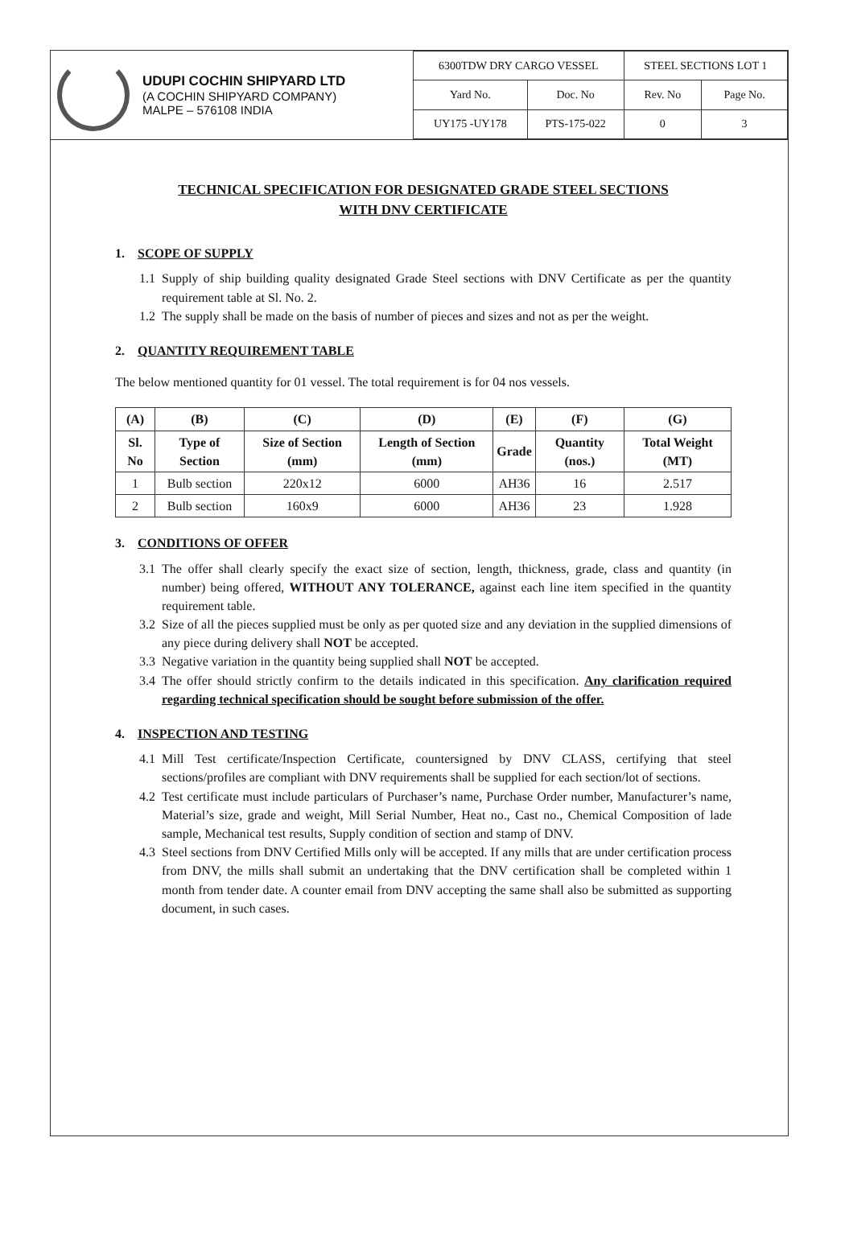UDUPI COCHIN SHIPYARD LTD
(A COCHIN SHIPYARD COMPANY)
MALPE – 576108 INDIA
| 6300TDW DRY CARGO VESSEL | | STEEL SECTIONS LOT 1 | |
| Yard No. | Doc. No | Rev. No | Page No. |
| UY175 -UY178 | PTS-175-022 | 0 | 3 |
TECHNICAL SPECIFICATION FOR DESIGNATED GRADE STEEL SECTIONS
WITH DNV CERTIFICATE
1. SCOPE OF SUPPLY
1.1 Supply of ship building quality designated Grade Steel sections with DNV Certificate as per the quantity requirement table at Sl. No. 2.
1.2 The supply shall be made on the basis of number of pieces and sizes and not as per the weight.
2. QUANTITY REQUIREMENT TABLE
The below mentioned quantity for 01 vessel. The total requirement is for 04 nos vessels.
| (A) | (B) | (C) | (D) | (E) | (F) | (G) |
| --- | --- | --- | --- | --- | --- | --- |
| Sl. No | Type of Section | Size of Section (mm) | Length of Section (mm) | Grade | Quantity (nos.) | Total Weight (MT) |
| 1 | Bulb section | 220x12 | 6000 | AH36 | 16 | 2.517 |
| 2 | Bulb section | 160x9 | 6000 | AH36 | 23 | 1.928 |
3. CONDITIONS OF OFFER
3.1 The offer shall clearly specify the exact size of section, length, thickness, grade, class and quantity (in number) being offered, WITHOUT ANY TOLERANCE, against each line item specified in the quantity requirement table.
3.2 Size of all the pieces supplied must be only as per quoted size and any deviation in the supplied dimensions of any piece during delivery shall NOT be accepted.
3.3 Negative variation in the quantity being supplied shall NOT be accepted.
3.4 The offer should strictly confirm to the details indicated in this specification. Any clarification required regarding technical specification should be sought before submission of the offer.
4. INSPECTION AND TESTING
4.1 Mill Test certificate/Inspection Certificate, countersigned by DNV CLASS, certifying that steel sections/profiles are compliant with DNV requirements shall be supplied for each section/lot of sections.
4.2 Test certificate must include particulars of Purchaser’s name, Purchase Order number, Manufacturer’s name, Material’s size, grade and weight, Mill Serial Number, Heat no., Cast no., Chemical Composition of lade sample, Mechanical test results, Supply condition of section and stamp of DNV.
4.3 Steel sections from DNV Certified Mills only will be accepted. If any mills that are under certification process from DNV, the mills shall submit an undertaking that the DNV certification shall be completed within 1 month from tender date. A counter email from DNV accepting the same shall also be submitted as supporting document, in such cases.